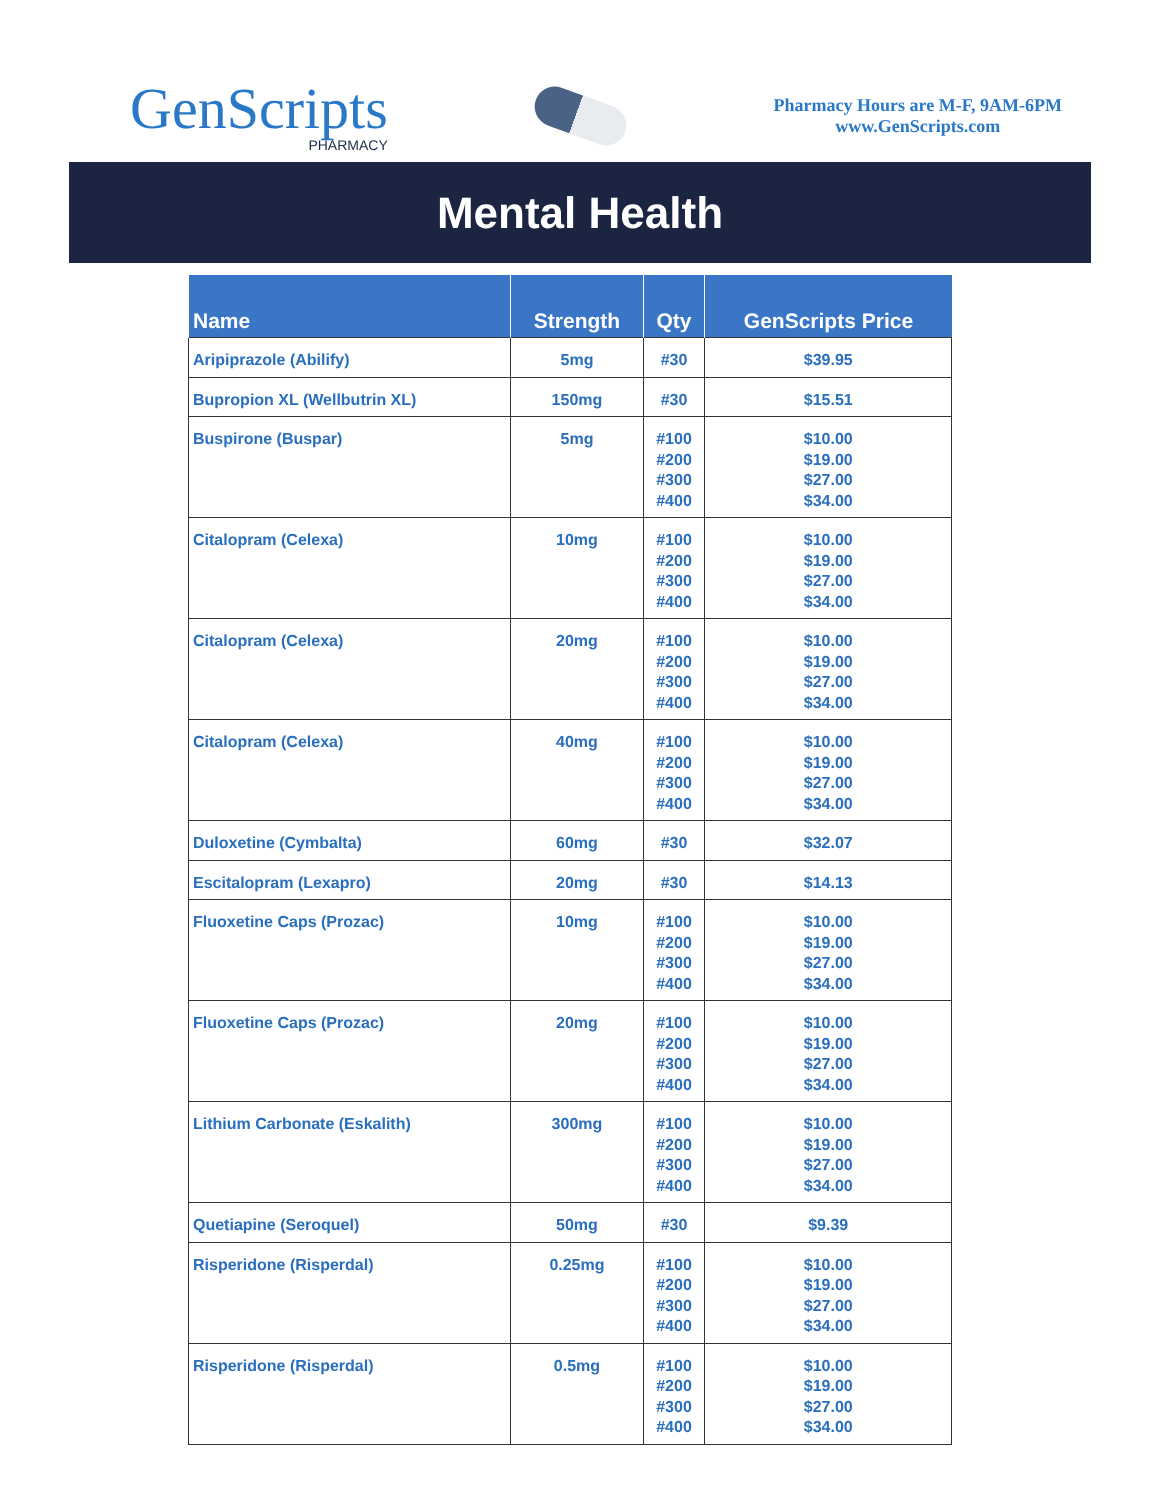GenScripts
PHARMACY
Pharmacy Hours are M-F, 9AM-6PM
www.GenScripts.com
Mental Health
| Name | Strength | Qty | GenScripts Price |
| --- | --- | --- | --- |
| Aripiprazole (Abilify) | 5mg | #30 | $39.95 |
| Bupropion XL (Wellbutrin XL) | 150mg | #30 | $15.51 |
| Buspirone (Buspar) | 5mg | #100 #200 #300 #400 | $10.00 $19.00 $27.00 $34.00 |
| Citalopram (Celexa) | 10mg | #100 #200 #300 #400 | $10.00 $19.00 $27.00 $34.00 |
| Citalopram (Celexa) | 20mg | #100 #200 #300 #400 | $10.00 $19.00 $27.00 $34.00 |
| Citalopram (Celexa) | 40mg | #100 #200 #300 #400 | $10.00 $19.00 $27.00 $34.00 |
| Duloxetine (Cymbalta) | 60mg | #30 | $32.07 |
| Escitalopram (Lexapro) | 20mg | #30 | $14.13 |
| Fluoxetine Caps (Prozac) | 10mg | #100 #200 #300 #400 | $10.00 $19.00 $27.00 $34.00 |
| Fluoxetine Caps (Prozac) | 20mg | #100 #200 #300 #400 | $10.00 $19.00 $27.00 $34.00 |
| Lithium Carbonate (Eskalith) | 300mg | #100 #200 #300 #400 | $10.00 $19.00 $27.00 $34.00 |
| Quetiapine (Seroquel) | 50mg | #30 | $9.39 |
| Risperidone (Risperdal) | 0.25mg | #100 #200 #300 #400 | $10.00 $19.00 $27.00 $34.00 |
| Risperidone (Risperdal) | 0.5mg | #100 #200 #300 #400 | $10.00 $19.00 $27.00 $34.00 |